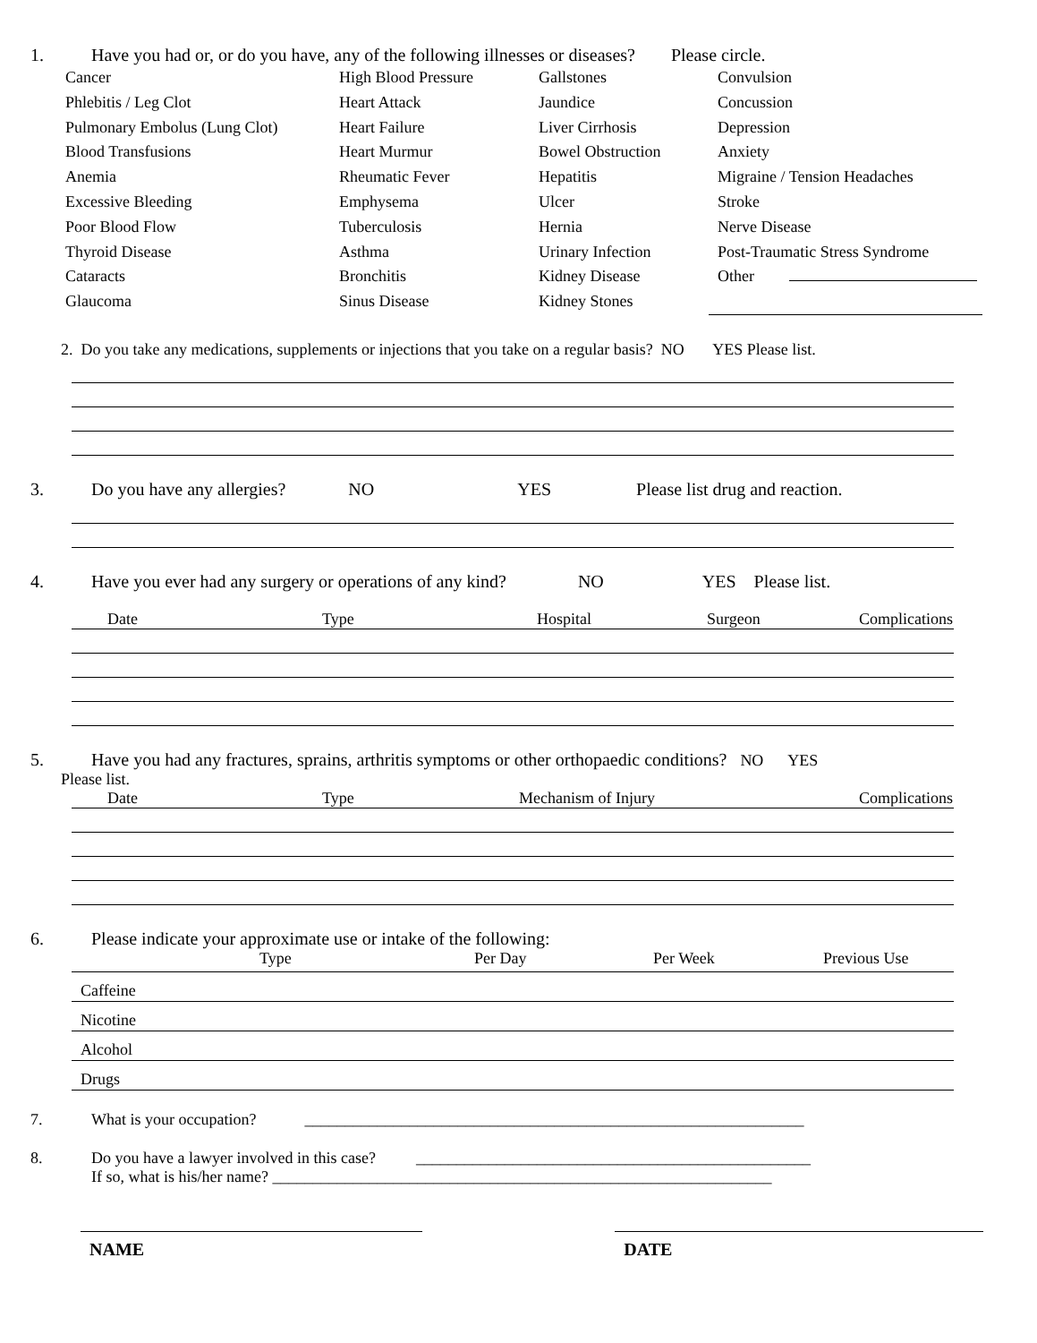1. Have you had or, or do you have, any of the following illnesses or diseases? Please circle.
Cancer High Blood Pressure Gallstones Convulsion Phlebitis / Leg Clot Heart Attack Jaundice Concussion Pulmonary Embolus (Lung Clot) Heart Failure Liver Cirrhosis Depression Blood Transfusions Heart Murmur Bowel Obstruction Anxiety Anemia Rheumatic Fever Hepatitis Migraine / Tension Headaches Excessive Bleeding Emphysema Ulcer Stroke Poor Blood Flow Tuberculosis Hernia Nerve Disease Thyroid Disease Asthma Urinary Infection Post-Traumatic Stress Syndrome Cataracts Bronchitis Kidney Disease Other Glaucoma Sinus Disease Kidney Stones
2. Do you take any medications, supplements or injections that you take on a regular basis? NO YES Please list.
3. Do you have any allergies? NO YES Please list drug and reaction.
4. Have you ever had any surgery or operations of any kind? NO YES Please list.
Date Type Hospital Surgeon Complications
5. Have you had any fractures, sprains, arthritis symptoms or other orthopaedic conditions? NO YES
Please list.
Date Type Mechanism of Injury Complications
6. Please indicate your approximate use or intake of the following:
Type Per Day Per Week Previous Use
Caffeine
Nicotine
Alcohol
Drugs
7. What is your occupation? ______________________________________________________________
8. Do you have a lawyer involved in this case? _________________________________________________
If so, what is his/her name? ______________________________________________________________
NAME DATE